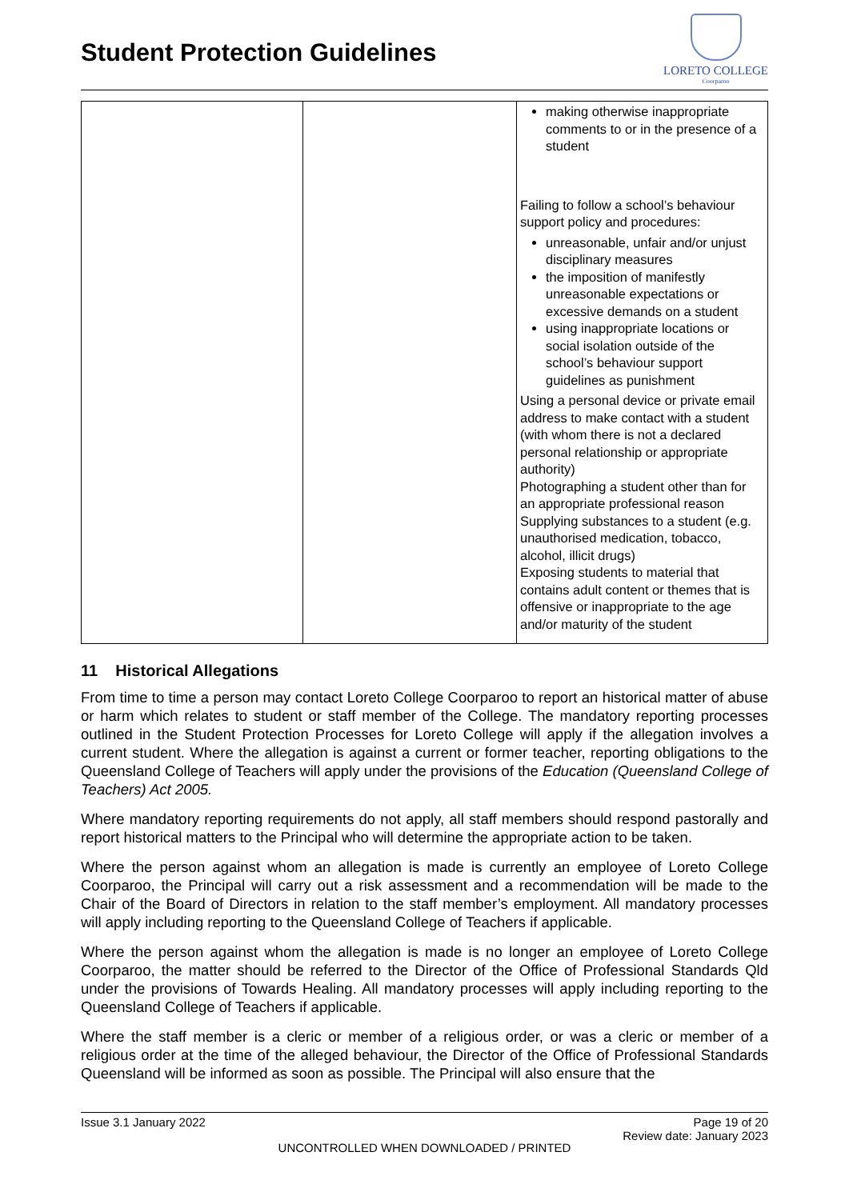Student Protection Guidelines
LORETO COLLEGE
Coorparoo
| | | making otherwise inappropriate comments to or in the presence of a student Failing to follow a school’s behaviour support policy and procedures: unreasonable, unfair and/or unjust disciplinary measures the imposition of manifestly unreasonable expectations or excessive demands on a student using inappropriate locations or social isolation outside of the school’s behaviour support guidelines as punishment Using a personal device or private email address to make contact with a student (with whom there is not a declared personal relationship or appropriate authority) Photographing a student other than for an appropriate professional reason Supplying substances to a student (e.g. unauthorised medication, tobacco, alcohol, illicit drugs) Exposing students to material that contains adult content or themes that is offensive or inappropriate to the age and/or maturity of the student |
11 Historical Allegations
From time to time a person may contact Loreto College Coorparoo to report an historical matter of abuse or harm which relates to student or staff member of the College. The mandatory reporting processes outlined in the Student Protection Processes for Loreto College will apply if the allegation involves a current student. Where the allegation is against a current or former teacher, reporting obligations to the Queensland College of Teachers will apply under the provisions of the Education (Queensland College of Teachers) Act 2005.
Where mandatory reporting requirements do not apply, all staff members should respond pastorally and report historical matters to the Principal who will determine the appropriate action to be taken.
Where the person against whom an allegation is made is currently an employee of Loreto College Coorparoo, the Principal will carry out a risk assessment and a recommendation will be made to the Chair of the Board of Directors in relation to the staff member’s employment. All mandatory processes will apply including reporting to the Queensland College of Teachers if applicable.
Where the person against whom the allegation is made is no longer an employee of Loreto College Coorparoo, the matter should be referred to the Director of the Office of Professional Standards Qld under the provisions of Towards Healing. All mandatory processes will apply including reporting to the Queensland College of Teachers if applicable.
Where the staff member is a cleric or member of a religious order, or was a cleric or member of a religious order at the time of the alleged behaviour, the Director of the Office of Professional Standards Queensland will be informed as soon as possible. The Principal will also ensure that the
Issue 3.1 January 2022 Page 19 of 20
Review date: January 2023
UNCONTROLLED WHEN DOWNLOADED / PRINTED